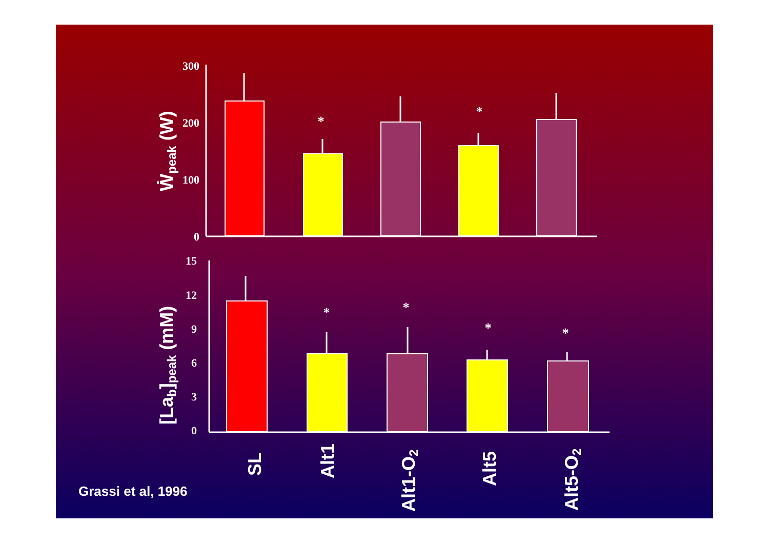300
200
100
0
15
12
9
6
3
0
*
*
*
*
*
*
Ẇpeak (W)
[Lab]peak (mM)
SL
Alt1
Alt1-O2
Alt5
Alt5-O2
Grassi et al, 1996